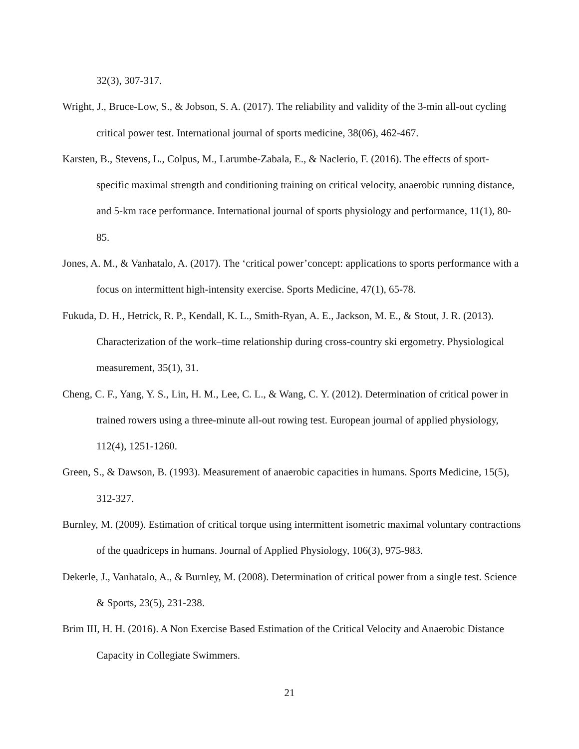32(3), 307-317.
Wright, J., Bruce-Low, S., & Jobson, S. A. (2017). The reliability and validity of the 3-min all-out cycling critical power test. International journal of sports medicine, 38(06), 462-467.
Karsten, B., Stevens, L., Colpus, M., Larumbe-Zabala, E., & Naclerio, F. (2016). The effects of sport-specific maximal strength and conditioning training on critical velocity, anaerobic running distance, and 5-km race performance. International journal of sports physiology and performance, 11(1), 80-85.
Jones, A. M., & Vanhatalo, A. (2017). The ‘critical power’concept: applications to sports performance with a focus on intermittent high-intensity exercise. Sports Medicine, 47(1), 65-78.
Fukuda, D. H., Hetrick, R. P., Kendall, K. L., Smith-Ryan, A. E., Jackson, M. E., & Stout, J. R. (2013). Characterization of the work–time relationship during cross-country ski ergometry. Physiological measurement, 35(1), 31.
Cheng, C. F., Yang, Y. S., Lin, H. M., Lee, C. L., & Wang, C. Y. (2012). Determination of critical power in trained rowers using a three-minute all-out rowing test. European journal of applied physiology, 112(4), 1251-1260.
Green, S., & Dawson, B. (1993). Measurement of anaerobic capacities in humans. Sports Medicine, 15(5), 312-327.
Burnley, M. (2009). Estimation of critical torque using intermittent isometric maximal voluntary contractions of the quadriceps in humans. Journal of Applied Physiology, 106(3), 975-983.
Dekerle, J., Vanhatalo, A., & Burnley, M. (2008). Determination of critical power from a single test. Science & Sports, 23(5), 231-238.
Brim III, H. H. (2016). A Non Exercise Based Estimation of the Critical Velocity and Anaerobic Distance Capacity in Collegiate Swimmers.
21